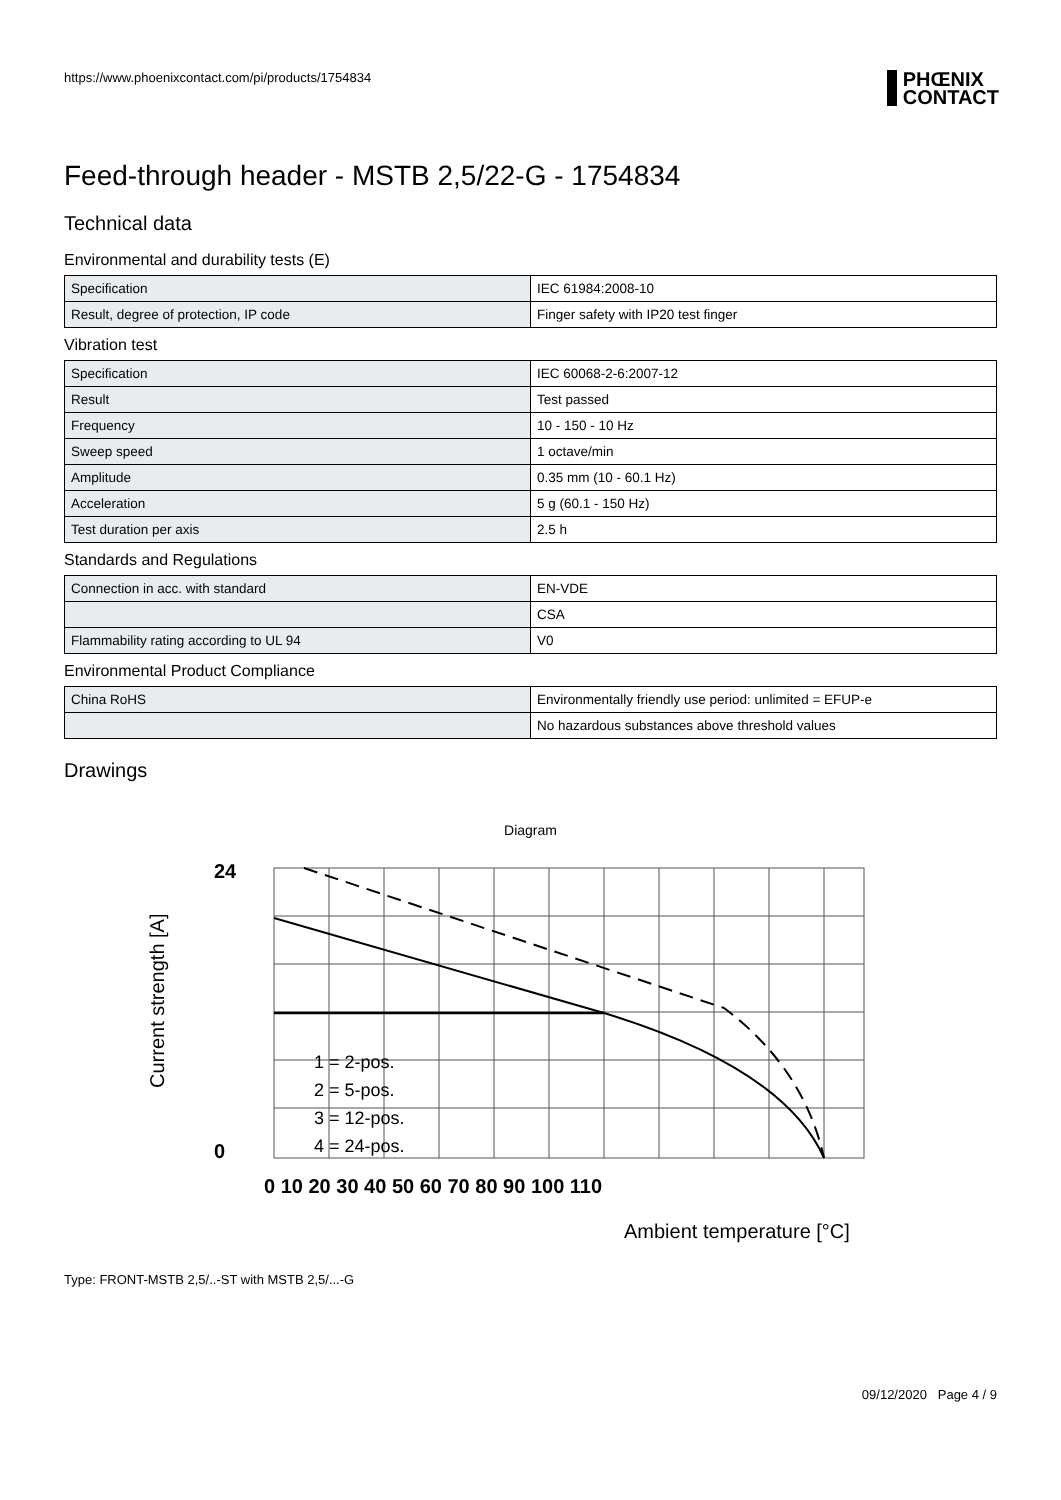https://www.phoenixcontact.com/pi/products/1754834 PHŒNIX
CONTACT
Feed-through header - MSTB 2,5/22-G - 1754834
Technical data
Environmental and durability tests (E)
| Specification | IEC 61984:2008-10 |
| Result, degree of protection, IP code | Finger safety with IP20 test finger |
Vibration test
| Specification | IEC 60068-2-6:2007-12 |
| Result | Test passed |
| Frequency | 10 - 150 - 10 Hz |
| Sweep speed | 1 octave/min |
| Amplitude | 0.35 mm (10 - 60.1 Hz) |
| Acceleration | 5 g (60.1 - 150 Hz) |
| Test duration per axis | 2.5 h |
Standards and Regulations
| Connection in acc. with standard | EN-VDE |
| | CSA |
| Flammability rating according to UL 94 | V0 |
Environmental Product Compliance
| China RoHS | Environmentally friendly use period: unlimited = EFUP-e |
| | No hazardous substances above threshold values |
Drawings
Diagram
0
24
0 10 20 30 40 50 60 70 80 90 100 110
1 = 2-pos.
2 = 5-pos.
3 = 12-pos.
4 = 24-pos.
Ambient temperature [°C]
Current strength [A]
Type: FRONT-MSTB 2,5/..-ST with MSTB 2,5/...-G
09/12/2020 Page 4 / 9